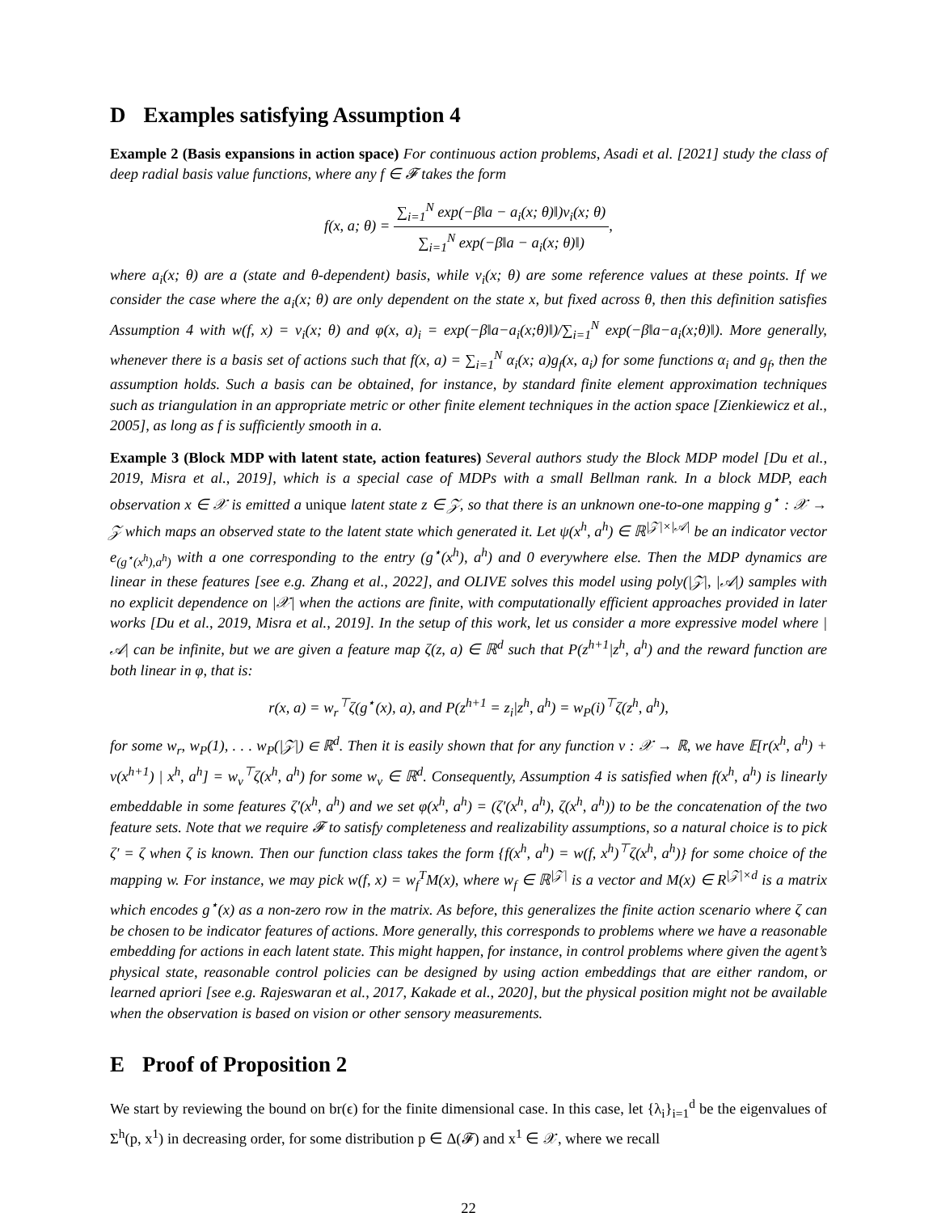D Examples satisfying Assumption 4
Example 2 (Basis expansions in action space) For continuous action problems, Asadi et al. [2021] study the class of deep radial basis value functions, where any f ∈ 𝓕 takes the form
f(x, a; θ) = ∑<sub>i=1</sub><sup>N</sup> exp(−β‖a − a<sub>i</sub>(x; θ)‖)v<sub>i</sub>(x; θ) ∑<sub>i=1</sub><sup>N</sup> exp(−β‖a − a<sub>i</sub>(x; θ)‖),
where a<sub>i</sub>(x; θ) are a (state and θ-dependent) basis, while v<sub>i</sub>(x; θ) are some reference values at these points. If we consider the case where the a<sub>i</sub>(x; θ) are only dependent on the state x, but fixed across θ, then this definition satisfies Assumption 4 with w(f, x) = v<sub>i</sub>(x; θ) and φ(x, a)<sub>i</sub> = exp(−β‖a−a<sub>i</sub>(x;θ)‖)/∑<sub>i=1</sub><sup>N</sup> exp(−β‖a−a<sub>i</sub>(x;θ)‖). More generally, whenever there is a basis set of actions such that f(x, a) = ∑<sub>i=1</sub><sup>N</sup> α<sub>i</sub>(x; a)g<sub>f</sub>(x, a<sub>i</sub>) for some functions α<sub>i</sub> and g<sub>f</sub>, then the assumption holds. Such a basis can be obtained, for instance, by standard finite element approximation techniques such as triangulation in an appropriate metric or other finite element techniques in the action space [Zienkiewicz et al., 2005], as long as f is sufficiently smooth in a.
Example 3 (Block MDP with latent state, action features) Several authors study the Block MDP model [Du et al., 2019, Misra et al., 2019], which is a special case of MDPs with a small Bellman rank. In a block MDP, each observation x ∈ 𝒳 is emitted a unique latent state z ∈ 𝒵, so that there is an unknown one-to-one mapping g<sup>⋆</sup> : 𝒳 → 𝒵 which maps an observed state to the latent state which generated it. Let ψ(x<sup>h</sup>, a<sup>h</sup>) ∈ ℝ<sup>|𝒵|×|𝒜|</sup> be an indicator vector e<sub>(g<sup>⋆</sup>(x<sup>h</sup>),a<sup>h</sup>)</sub> with a one corresponding to the entry (g<sup>⋆</sup>(x<sup>h</sup>), a<sup>h</sup>) and 0 everywhere else. Then the MDP dynamics are linear in these features [see e.g. Zhang et al., 2022], and OLIVE solves this model using poly(|𝒵|, |𝒜|) samples with no explicit dependence on |𝒳| when the actions are finite, with computationally efficient approaches provided in later works [Du et al., 2019, Misra et al., 2019]. In the setup of this work, let us consider a more expressive model where |𝒜| can be infinite, but we are given a feature map ζ(z, a) ∈ ℝ<sup>d</sup> such that P(z<sup>h+1</sup>|z<sup>h</sup>, a<sup>h</sup>) and the reward function are both linear in φ, that is:
r(x, a) = w<sub>r</sub><sup>⊤</sup>ζ(g<sup>⋆</sup>(x), a), and P(z<sup>h+1</sup> = z<sub>i</sub>|z<sup>h</sup>, a<sup>h</sup>) = w<sub>P</sub>(i)<sup>⊤</sup>ζ(z<sup>h</sup>, a<sup>h</sup>),
for some w<sub>r</sub>, w<sub>P</sub>(1), . . . w<sub>P</sub>(|𝒵|) ∈ ℝ<sup>d</sup>. Then it is easily shown that for any function v : 𝒳 → ℝ, we have 𝔼[r(x<sup>h</sup>, a<sup>h</sup>) + v(x<sup>h+1</sup>) | x<sup>h</sup>, a<sup>h</sup>] = w<sub>v</sub><sup>⊤</sup>ζ(x<sup>h</sup>, a<sup>h</sup>) for some w<sub>v</sub> ∈ ℝ<sup>d</sup>. Consequently, Assumption 4 is satisfied when f(x<sup>h</sup>, a<sup>h</sup>) is linearly embeddable in some features ζ′(x<sup>h</sup>, a<sup>h</sup>) and we set φ(x<sup>h</sup>, a<sup>h</sup>) = (ζ′(x<sup>h</sup>, a<sup>h</sup>), ζ(x<sup>h</sup>, a<sup>h</sup>)) to be the concatenation of the two feature sets. Note that we require 𝓕 to satisfy completeness and realizability assumptions, so a natural choice is to pick ζ′ = ζ when ζ is known. Then our function class takes the form {f(x<sup>h</sup>, a<sup>h</sup>) = w(f, x<sup>h</sup>)<sup>⊤</sup>ζ(x<sup>h</sup>, a<sup>h</sup>)} for some choice of the mapping w. For instance, we may pick w(f, x) = w<sub>f</sub><sup>T</sup>M(x), where w<sub>f</sub> ∈ ℝ<sup>|𝒵|</sup> is a vector and M(x) ∈ R<sup>|𝒵|×d</sup> is a matrix which encodes g<sup>⋆</sup>(x) as a non-zero row in the matrix. As before, this generalizes the finite action scenario where ζ can be chosen to be indicator features of actions. More generally, this corresponds to problems where we have a reasonable embedding for actions in each latent state. This might happen, for instance, in control problems where given the agent’s physical state, reasonable control policies can be designed by using action embeddings that are either random, or learned apriori [see e.g. Rajeswaran et al., 2017, Kakade et al., 2020], but the physical position might not be available when the observation is based on vision or other sensory measurements.
E Proof of Proposition 2
We start by reviewing the bound on br(ϵ) for the finite dimensional case. In this case, let {λ<sub>i</sub>}<sub>i=1</sub><sup>d</sup> be the eigenvalues of Σ<sup>h</sup>(p, x<sup>1</sup>) in decreasing order, for some distribution p ∈ Δ(𝓕) and x<sup>1</sup> ∈ 𝒳, where we recall
22